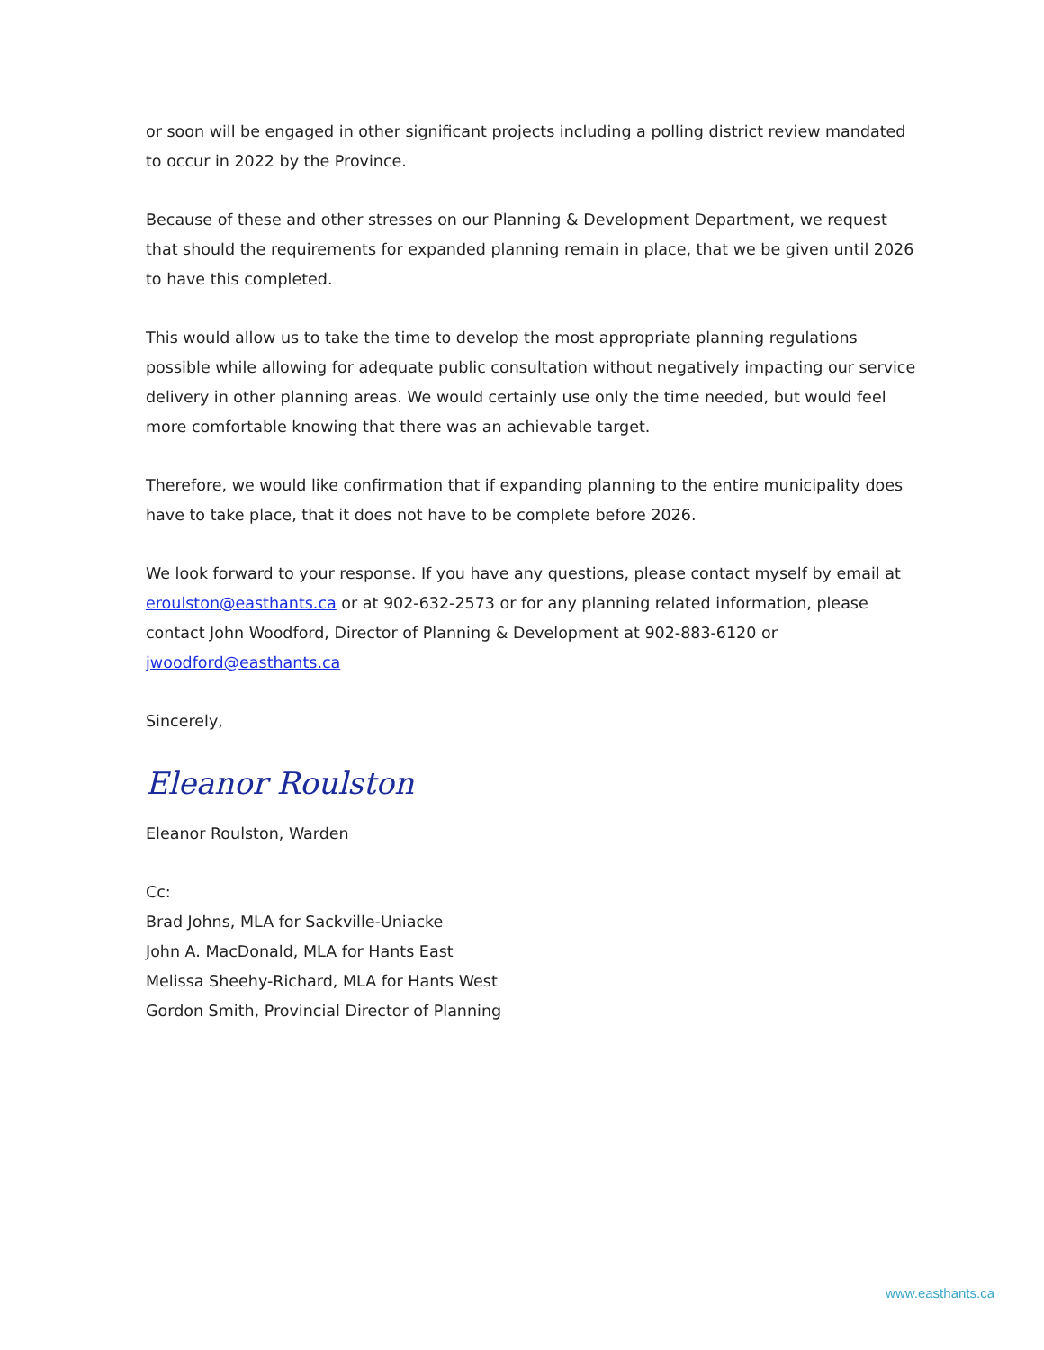or soon will be engaged in other significant projects including a polling district review mandated to occur in 2022 by the Province.
Because of these and other stresses on our Planning & Development Department, we request that should the requirements for expanded planning remain in place, that we be given until 2026 to have this completed.
This would allow us to take the time to develop the most appropriate planning regulations possible while allowing for adequate public consultation without negatively impacting our service delivery in other planning areas. We would certainly use only the time needed, but would feel more comfortable knowing that there was an achievable target.
Therefore, we would like confirmation that if expanding planning to the entire municipality does have to take place, that it does not have to be complete before 2026.
We look forward to your response. If you have any questions, please contact myself by email at eroulston@easthants.ca or at 902-632-2573 or for any planning related information, please contact John Woodford, Director of Planning & Development at 902-883-6120 or jwoodford@easthants.ca
Sincerely,
Eleanor Roulston
Eleanor Roulston, Warden
Cc:
Brad Johns, MLA for Sackville-Uniacke
John A. MacDonald, MLA for Hants East
Melissa Sheehy-Richard, MLA for Hants West
Gordon Smith, Provincial Director of Planning
www.easthants.ca